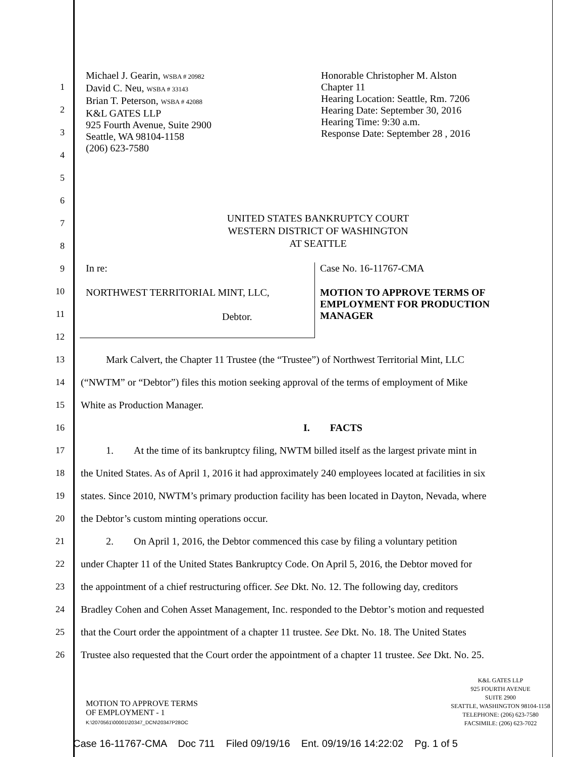Michael J. Gearin, WSBA # 20982
David C. Neu, WSBA # 33143
Brian T. Peterson, WSBA # 42088
K&L GATES LLP
925 Fourth Avenue, Suite 2900
Seattle, WA 98104-1158
(206) 623-7580
Honorable Christopher M. Alston
Chapter 11
Hearing Location: Seattle, Rm. 7206
Hearing Date: September 30, 2016
Hearing Time: 9:30 a.m.
Response Date: September 28 , 2016
1
2
3
4
5
6
7
8
9
10
11
12
UNITED STATES BANKRUPTCY COURT
WESTERN DISTRICT OF WASHINGTON
AT SEATTLE
In re:
NORTHWEST TERRITORIAL MINT, LLC,
Debtor.
Case No. 16-11767-CMA
MOTION TO APPROVE TERMS OF
EMPLOYMENT FOR PRODUCTION
MANAGER
13 Mark Calvert, the Chapter 11 Trustee (the “Trustee”) of Northwest Territorial Mint, LLC
14 (“NWTM” or “Debtor”) files this motion seeking approval of the terms of employment of Mike
15 White as Production Manager.
16 I. FACTS
17 1. At the time of its bankruptcy filing, NWTM billed itself as the largest private mint in
18 the United States. As of April 1, 2016 it had approximately 240 employees located at facilities in six
19 states. Since 2010, NWTM’s primary production facility has been located in Dayton, Nevada, where
20 the Debtor’s custom minting operations occur.
21 2. On April 1, 2016, the Debtor commenced this case by filing a voluntary petition
22 under Chapter 11 of the United States Bankruptcy Code. On April 5, 2016, the Debtor moved for
23 the appointment of a chief restructuring officer. See Dkt. No. 12. The following day, creditors
24 Bradley Cohen and Cohen Asset Management, Inc. responded to the Debtor’s motion and requested
25 that the Court order the appointment of a chapter 11 trustee. See Dkt. No. 18. The United States
26 Trustee also requested that the Court order the appointment of a chapter 11 trustee. See Dkt. No. 25.
MOTION TO APPROVE TERMS
OF EMPLOYMENT - 1
K:\2070561\00001\20347_DCN\20347P28OC
K&L GATES LLP
925 FOURTH AVENUE
SUITE 2900
SEATTLE, WASHINGTON 98104-1158
TELEPHONE: (206) 623-7580
FACSIMILE: (206) 623-7022
Case 16-11767-CMA Doc 711 Filed 09/19/16 Ent. 09/19/16 14:22:02 Pg. 1 of 5